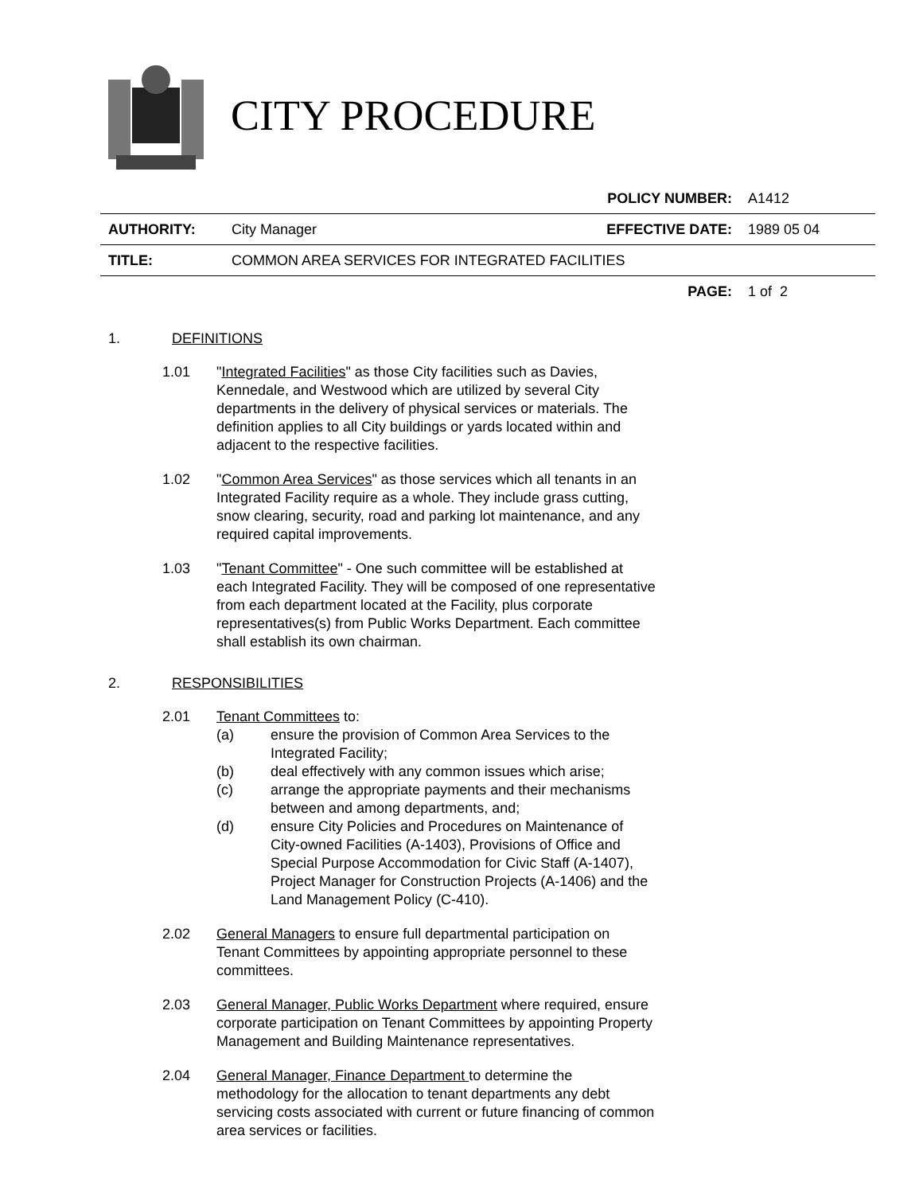CITY PROCEDURE
| | | POLICY NUMBER: | A1412 |
| AUTHORITY: | City Manager | EFFECTIVE DATE: | 1989 05 04 |
| TITLE: | COMMON AREA SERVICES FOR INTEGRATED FACILITIES | | |
| | | PAGE: | 1 of 2 |
1. DEFINITIONS
1.01 "Integrated Facilities" as those City facilities such as Davies, Kennedale, and Westwood which are utilized by several City departments in the delivery of physical services or materials. The definition applies to all City buildings or yards located within and adjacent to the respective facilities.
1.02 "Common Area Services" as those services which all tenants in an Integrated Facility require as a whole. They include grass cutting, snow clearing, security, road and parking lot maintenance, and any required capital improvements.
1.03 "Tenant Committee" - One such committee will be established at each Integrated Facility. They will be composed of one representative from each department located at the Facility, plus corporate representatives(s) from Public Works Department. Each committee shall establish its own chairman.
2. RESPONSIBILITIES
2.01 Tenant Committees to:
(a) ensure the provision of Common Area Services to the Integrated Facility;
(b) deal effectively with any common issues which arise;
(c) arrange the appropriate payments and their mechanisms between and among departments, and;
(d) ensure City Policies and Procedures on Maintenance of City-owned Facilities (A-1403), Provisions of Office and Special Purpose Accommodation for Civic Staff (A-1407), Project Manager for Construction Projects (A-1406) and the Land Management Policy (C-410).
2.02 General Managers to ensure full departmental participation on Tenant Committees by appointing appropriate personnel to these committees.
2.03 General Manager, Public Works Department where required, ensure corporate participation on Tenant Committees by appointing Property Management and Building Maintenance representatives.
2.04 General Manager, Finance Department to determine the methodology for the allocation to tenant departments any debt servicing costs associated with current or future financing of common area services or facilities.